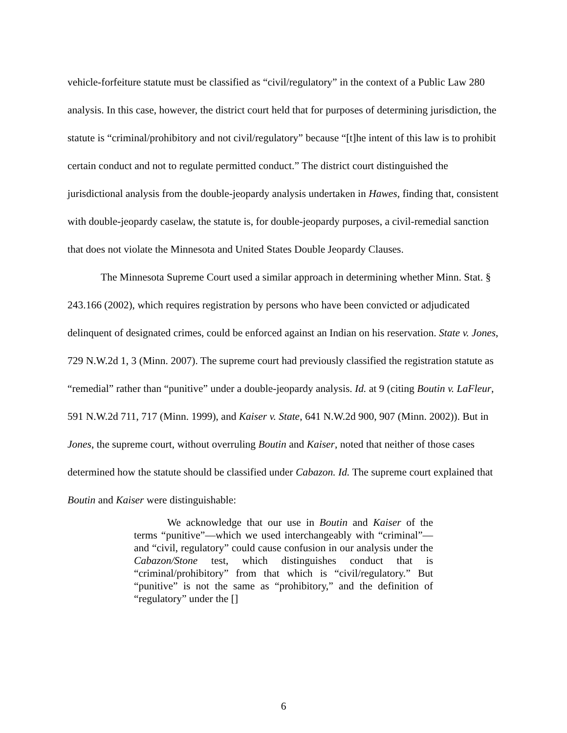vehicle-forfeiture statute must be classified as “civil/regulatory” in the context of a Public Law 280 analysis. In this case, however, the district court held that for purposes of determining jurisdiction, the statute is “criminal/prohibitory and not civil/regulatory” because “[t]he intent of this law is to prohibit certain conduct and not to regulate permitted conduct.” The district court distinguished the jurisdictional analysis from the double-jeopardy analysis undertaken in Hawes, finding that, consistent with double-jeopardy caselaw, the statute is, for double-jeopardy purposes, a civil-remedial sanction that does not violate the Minnesota and United States Double Jeopardy Clauses.
The Minnesota Supreme Court used a similar approach in determining whether Minn. Stat. § 243.166 (2002), which requires registration by persons who have been convicted or adjudicated delinquent of designated crimes, could be enforced against an Indian on his reservation. State v. Jones, 729 N.W.2d 1, 3 (Minn. 2007). The supreme court had previously classified the registration statute as “remedial” rather than “punitive” under a double-jeopardy analysis. Id. at 9 (citing Boutin v. LaFleur, 591 N.W.2d 711, 717 (Minn. 1999), and Kaiser v. State, 641 N.W.2d 900, 907 (Minn. 2002)). But in Jones, the supreme court, without overruling Boutin and Kaiser, noted that neither of those cases determined how the statute should be classified under Cabazon. Id. The supreme court explained that Boutin and Kaiser were distinguishable:
We acknowledge that our use in Boutin and Kaiser of the terms “punitive”—which we used interchangeably with “criminal”—and “civil, regulatory” could cause confusion in our analysis under the Cabazon/Stone test, which distinguishes conduct that is “criminal/prohibitory” from that which is “civil/regulatory.” But “punitive” is not the same as “prohibitory,” and the definition of “regulatory” under the []
6